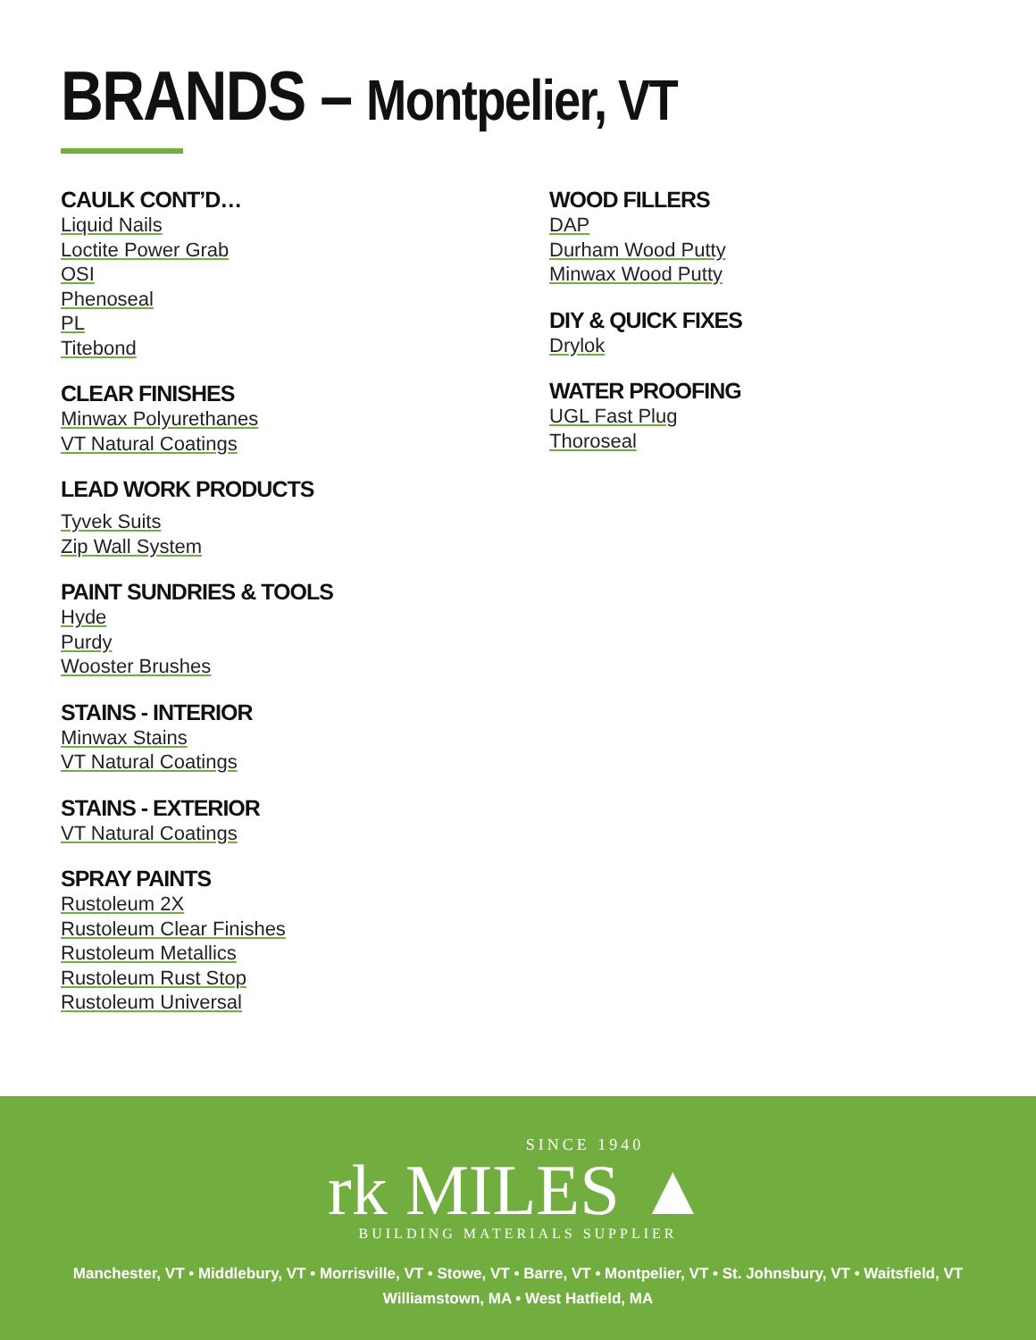BRANDS – Montpelier, VT
CAULK CONT’D…
Liquid Nails
Loctite Power Grab
OSI
Phenoseal
PL
Titebond
CLEAR FINISHES
Minwax Polyurethanes
VT Natural Coatings
LEAD WORK PRODUCTS
Tyvek Suits
Zip Wall System
PAINT SUNDRIES & TOOLS
Hyde
Purdy
Wooster Brushes
STAINS - INTERIOR
Minwax Stains
VT Natural Coatings
STAINS - EXTERIOR
VT Natural Coatings
SPRAY PAINTS
Rustoleum 2X
Rustoleum Clear Finishes
Rustoleum Metallics
Rustoleum Rust Stop
Rustoleum Universal
WOOD FILLERS
DAP
Durham Wood Putty
Minwax Wood Putty
DIY & QUICK FIXES
Drylok
WATER PROOFING
UGL Fast Plug
Thoroseal
SINCE 1940
rk MILES ▲
BUILDING MATERIALS SUPPLIER
Manchester, VT • Middlebury, VT • Morrisville, VT • Stowe, VT • Barre, VT • Montpelier, VT • St. Johnsbury, VT • Waitsfield, VT
Williamstown, MA • West Hatfield, MA